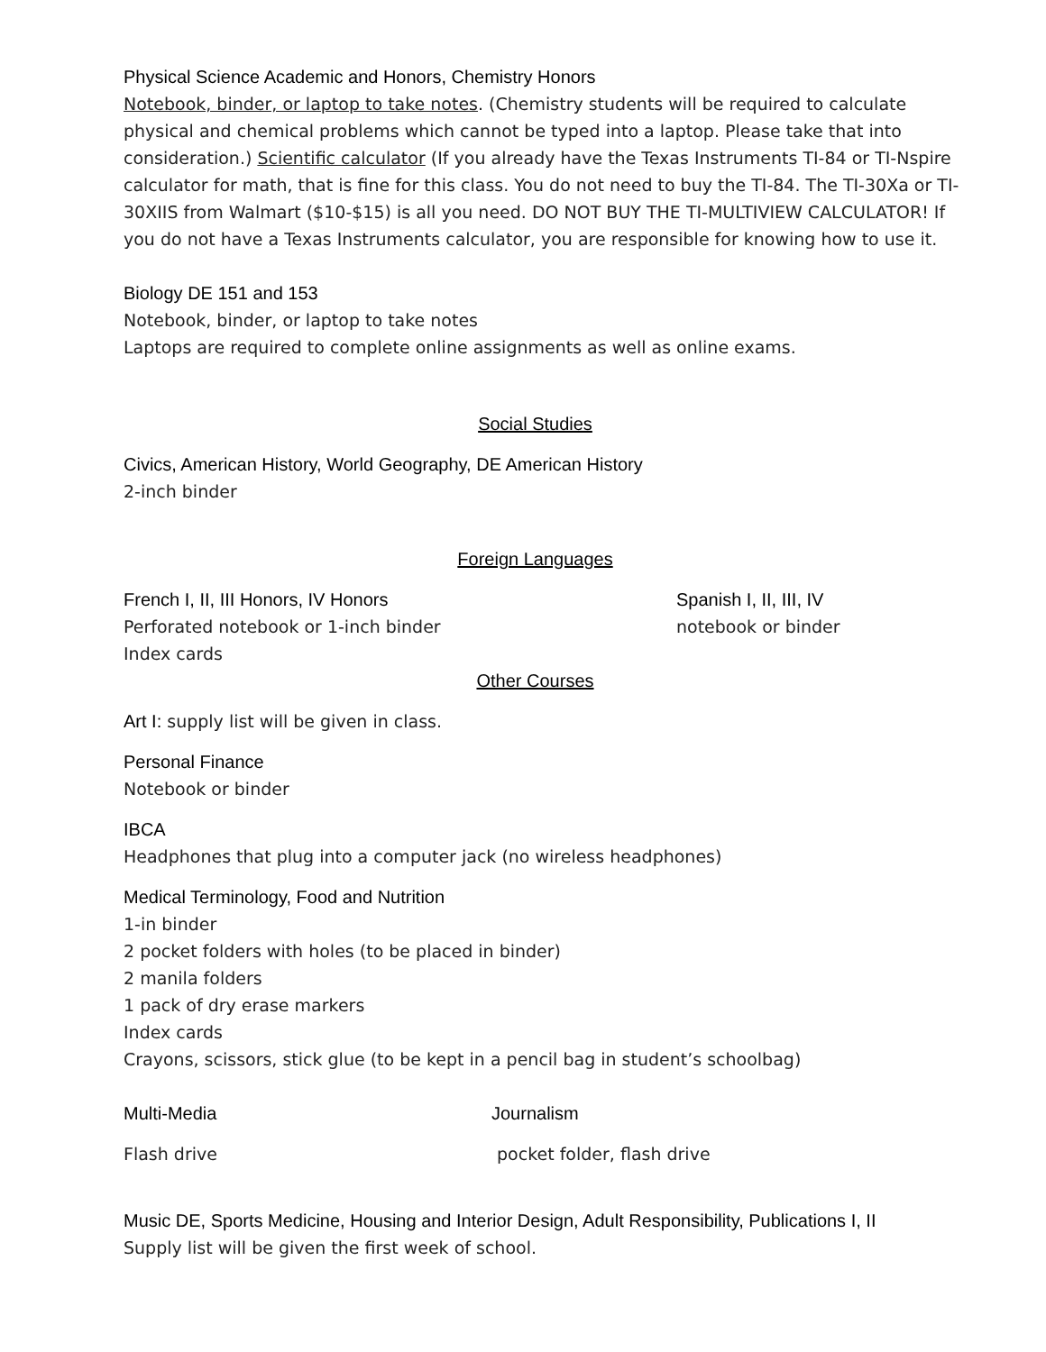Physical Science Academic and Honors, Chemistry Honors
Notebook, binder, or laptop to take notes. (Chemistry students will be required to calculate physical and chemical problems which cannot be typed into a laptop. Please take that into consideration.) Scientific calculator (If you already have the Texas Instruments TI-84 or TI-Nspire calculator for math, that is fine for this class. You do not need to buy the TI-84. The TI-30Xa or TI-30XIIS from Walmart ($10-$15) is all you need. DO NOT BUY THE TI-MULTIVIEW CALCULATOR! If you do not have a Texas Instruments calculator, you are responsible for knowing how to use it.
Biology DE 151 and 153
Notebook, binder, or laptop to take notes
Laptops are required to complete online assignments as well as online exams.
Social Studies
Civics, American History, World Geography, DE American History
2-inch binder
Foreign Languages
French I, II, III Honors, IV Honors
Perforated notebook or 1-inch binder
Index cards
Spanish I, II, III, IV
notebook or binder
Other Courses
Art I: supply list will be given in class.
Personal Finance
Notebook or binder
IBCA
Headphones that plug into a computer jack (no wireless headphones)
Medical Terminology, Food and Nutrition
1-in binder
2 pocket folders with holes (to be placed in binder)
2 manila folders
1 pack of dry erase markers
Index cards
Crayons, scissors, stick glue (to be kept in a pencil bag in student’s schoolbag)
Multi-Media
Flash drive
Journalism
pocket folder, flash drive
Music DE, Sports Medicine, Housing and Interior Design, Adult Responsibility, Publications I, II
Supply list will be given the first week of school.